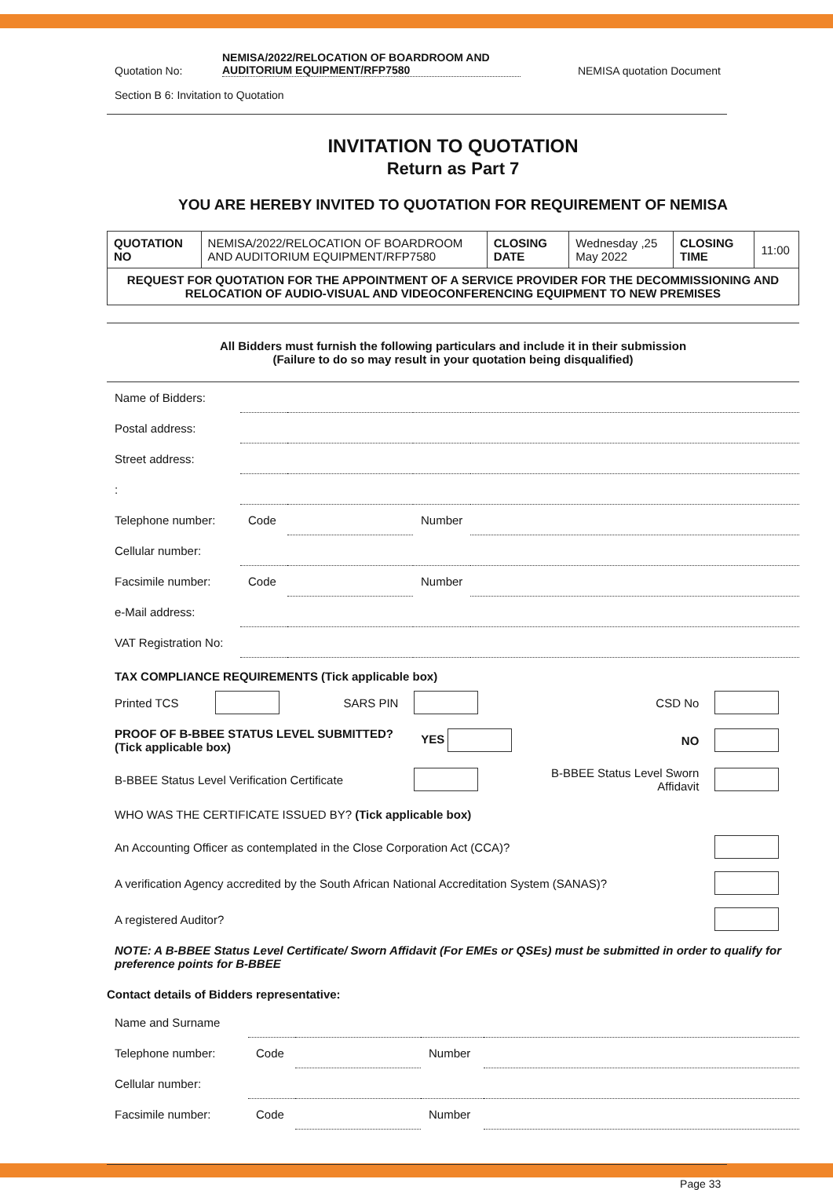| Quotation No: | NEMISA/2022/RELOCATION OF BOARDROOM AND AUDITORIUM EQUIPMENT/RFP7580 | NEMISA quotation Document |
Section B 6: Invitation to Quotation
INVITATION TO QUOTATION
Return as Part 7
YOU ARE HEREBY INVITED TO QUOTATION FOR REQUIREMENT OF NEMISA
| QUOTATION NO | NEMISA/2022/RELOCATION OF BOARDROOM AND AUDITORIUM EQUIPMENT/RFP7580 | CLOSING DATE | Wednesday ,25 May 2022 | CLOSING TIME | 11:00 |
| REQUEST FOR QUOTATION FOR THE APPOINTMENT OF A SERVICE PROVIDER FOR THE DECOMMISSIONING AND RELOCATION OF AUDIO-VISUAL AND VIDEOCONFERENCING EQUIPMENT TO NEW PREMISES | | | | | |
All Bidders must furnish the following particulars and include it in their submission
(Failure to do so may result in your quotation being disqualified)
| Name of Bidders: | | | | |
| Postal address: | | | | |
| Street address: | | | | |
| : | | | | |
| Telephone number: | Code | | Number | |
| Cellular number: | | | | |
| Facsimile number: | Code | | Number | |
| e-Mail address: | | | | |
| VAT Registration No: | | | | |
| TAX COMPLIANCE REQUIREMENTS (Tick applicable box) | | | | | |
| Printed TCS | | SARS PIN | | CSD No | |
| PROOF OF B-BBEE STATUS LEVEL SUBMITTED? (Tick applicable box) | | | YES | NO | |
| B-BBEE Status Level Verification Certificate | | | | B-BBEE Status Level Sworn Affidavit | |
| WHO WAS THE CERTIFICATE ISSUED BY? (Tick applicable box) | | | | | |
| An Accounting Officer as contemplated in the Close Corporation Act (CCA)? | | | | | |
| A verification Agency accredited by the South African National Accreditation System (SANAS)? | | | | | |
| A registered Auditor? | | | | | |
| NOTE: A B-BBEE Status Level Certificate/ Sworn Affidavit (For EMEs or QSEs) must be submitted in order to qualify for preference points for B-BBEE | | | | | |
Contact details of Bidders representative:
| Name and Surname | | | | |
| Telephone number: | Code | | Number | |
| Cellular number: | | | | |
| Facsimile number: | Code | | Number | |
Page 33